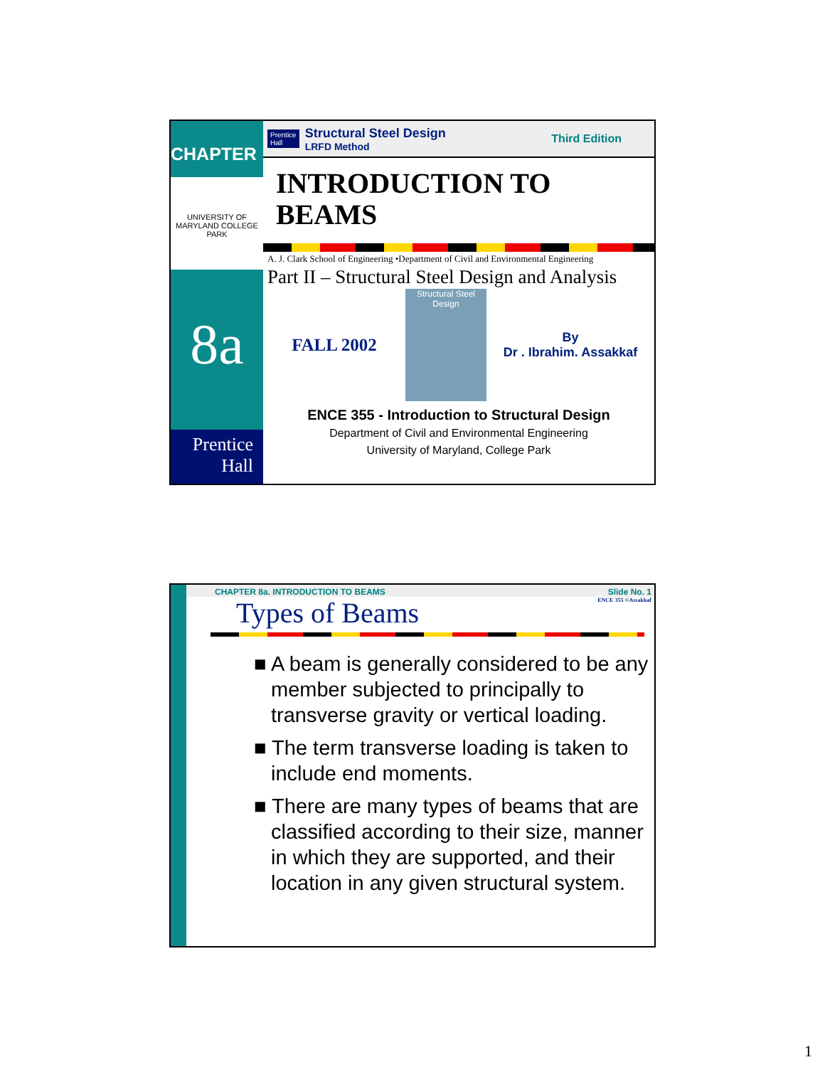CHAPTER
UNIVERSITY OF MARYLAND COLLEGE PARK
8a
Prentice
Hall
Prentice
Hall
Structural Steel Design
LRFD Method
Third Edition
INTRODUCTION TO
BEAMS
A. J. Clark School of Engineering •Department of Civil and Environmental Engineering
Part II – Structural Steel Design and Analysis
FALL 2002
Structural Steel Design
By
Dr . Ibrahim. Assakkaf
ENCE 355 - Introduction to Structural Design
Department of Civil and Environmental Engineering
University of Maryland, College Park
CHAPTER 8a. INTRODUCTION TO BEAMS Slide No. 1
ENCE 355 ©Assakkaf
Types of Beams
■ A beam is generally considered to be any member subjected to principally to transverse gravity or vertical loading.
■ The term transverse loading is taken to include end moments.
■ There are many types of beams that are classified according to their size, manner in which they are supported, and their location in any given structural system.
1